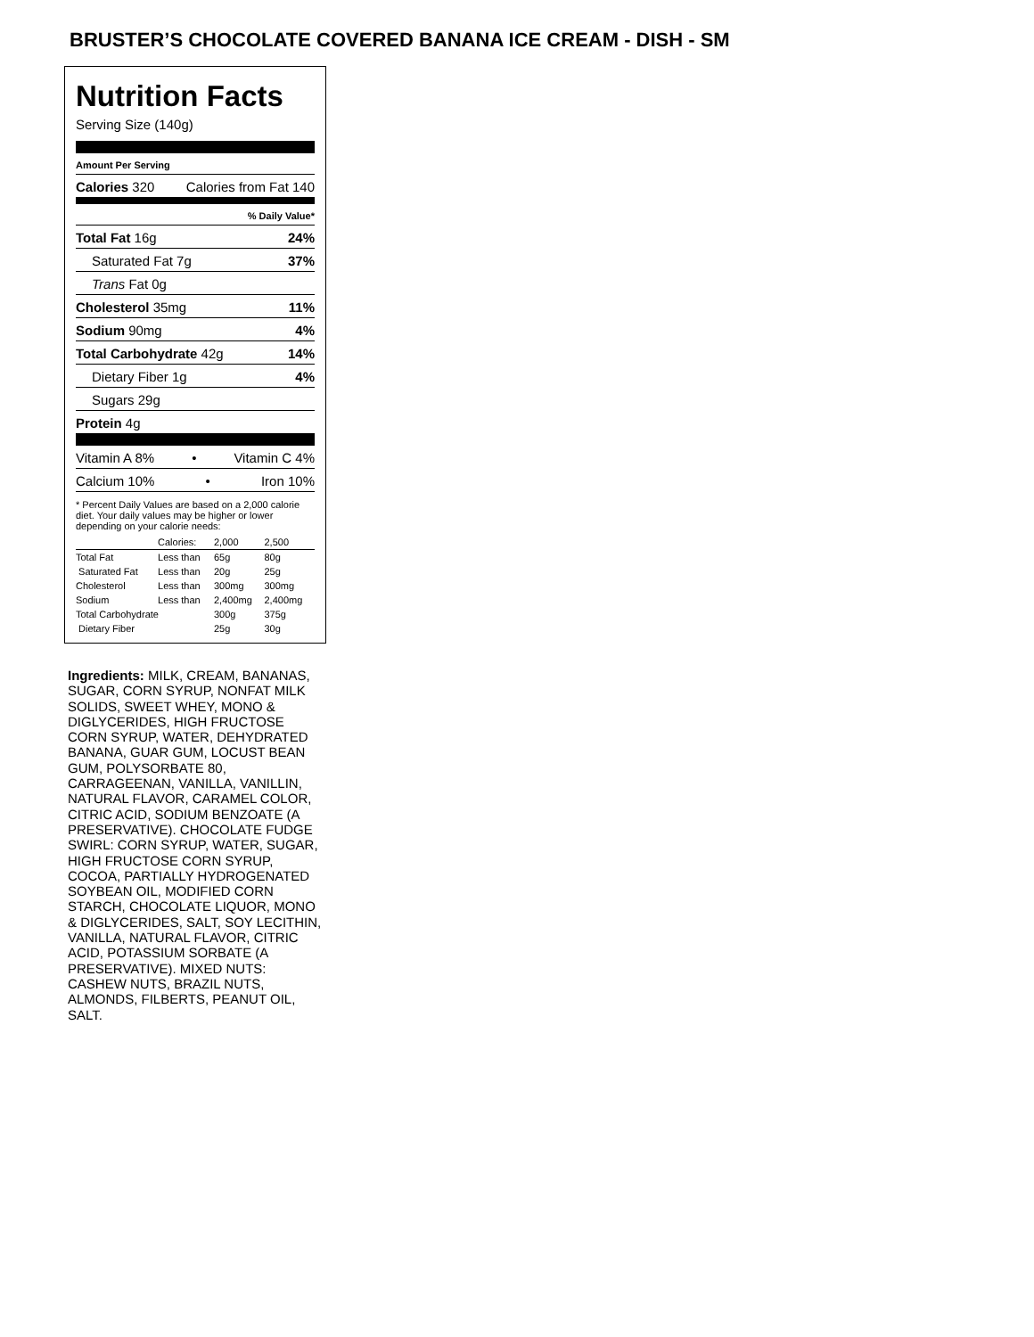BRUSTER’S CHOCOLATE COVERED BANANA ICE CREAM - DISH - SM
Nutrition Facts
Serving Size (140g)
Amount Per Serving
Calories 320 Calories from Fat 140
% Daily Value*
Total Fat 16g 24%
Saturated Fat 7g 37%
Trans Fat 0g
Cholesterol 35mg 11%
Sodium 90mg 4%
Total Carbohydrate 42g 14%
Dietary Fiber 1g 4%
Sugars 29g
Protein 4g
Vitamin A 8% • Vitamin C 4%
Calcium 10% • Iron 10%
* Percent Daily Values are based on a 2,000 calorie diet. Your daily values may be higher or lower depending on your calorie needs:
| | Calories: | 2,000 | 2,500 |
| --- | --- | --- | --- |
| Total Fat | Less than | 65g | 80g |
| Saturated Fat | Less than | 20g | 25g |
| Cholesterol | Less than | 300mg | 300mg |
| Sodium | Less than | 2,400mg | 2,400mg |
| Total Carbohydrate | | 300g | 375g |
| Dietary Fiber | | 25g | 30g |
Ingredients: MILK, CREAM, BANANAS, SUGAR, CORN SYRUP, NONFAT MILK SOLIDS, SWEET WHEY, MONO & DIGLYCERIDES, HIGH FRUCTOSE CORN SYRUP, WATER, DEHYDRATED BANANA, GUAR GUM, LOCUST BEAN GUM, POLYSORBATE 80, CARRAGEENAN, VANILLA, VANILLIN, NATURAL FLAVOR, CARAMEL COLOR, CITRIC ACID, SODIUM BENZOATE (A PRESERVATIVE). CHOCOLATE FUDGE SWIRL: CORN SYRUP, WATER, SUGAR, HIGH FRUCTOSE CORN SYRUP, COCOA, PARTIALLY HYDROGENATED SOYBEAN OIL, MODIFIED CORN STARCH, CHOCOLATE LIQUOR, MONO & DIGLYCERIDES, SALT, SOY LECITHIN, VANILLA, NATURAL FLAVOR, CITRIC ACID, POTASSIUM SORBATE (A PRESERVATIVE). MIXED NUTS: CASHEW NUTS, BRAZIL NUTS, ALMONDS, FILBERTS, PEANUT OIL, SALT.